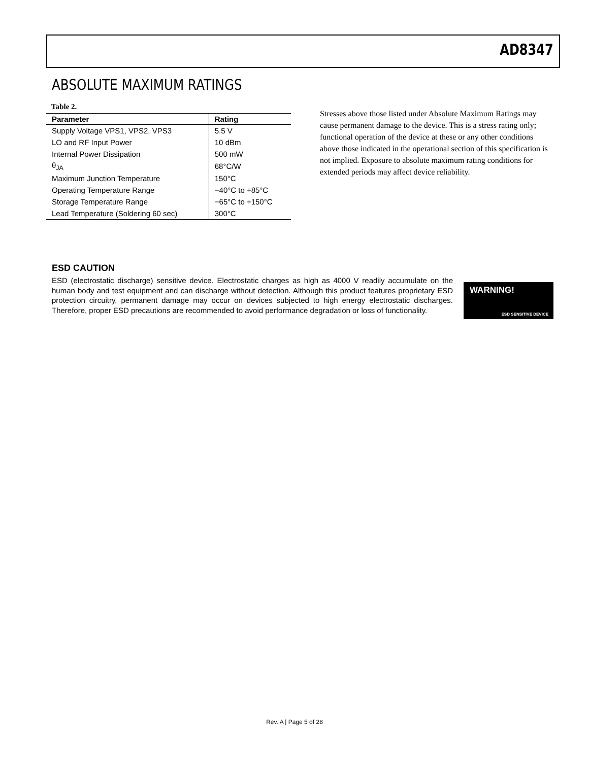AD8347
ABSOLUTE MAXIMUM RATINGS
Table 2.
| Parameter | Rating |
| --- | --- |
| Supply Voltage VPS1, VPS2, VPS3 | 5.5 V |
| LO and RF Input Power | 10 dBm |
| Internal Power Dissipation | 500 mW |
| θ<sub>JA</sub> | 68°C/W |
| Maximum Junction Temperature | 150°C |
| Operating Temperature Range | −40°C to +85°C |
| Storage Temperature Range | −65°C to +150°C |
| Lead Temperature (Soldering 60 sec) | 300°C |
Stresses above those listed under Absolute Maximum Ratings may cause permanent damage to the device. This is a stress rating only; functional operation of the device at these or any other conditions above those indicated in the operational section of this specification is not implied. Exposure to absolute maximum rating conditions for extended periods may affect device reliability.
ESD CAUTION
ESD (electrostatic discharge) sensitive device. Electrostatic charges as high as 4000 V readily accumulate on the human body and test equipment and can discharge without detection. Although this product features proprietary ESD protection circuitry, permanent damage may occur on devices subjected to high energy electrostatic discharges. Therefore, proper ESD precautions are recommended to avoid performance degradation or loss of functionality.
WARNING!
ESD SENSITIVE DEVICE
Rev. A | Page 5 of 28